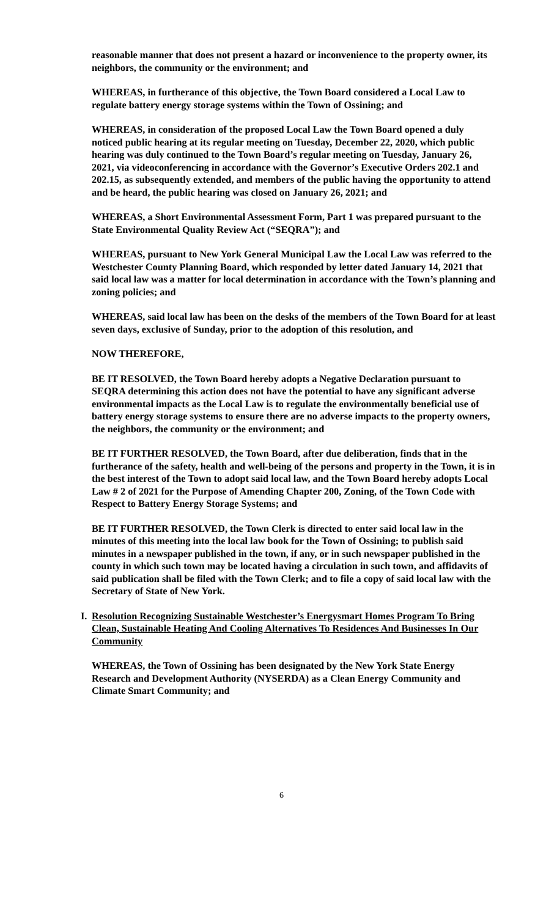reasonable manner that does not present a hazard or inconvenience to the property owner, its neighbors, the community or the environment; and
WHEREAS, in furtherance of this objective, the Town Board considered a Local Law to regulate battery energy storage systems within the Town of Ossining; and
WHEREAS, in consideration of the proposed Local Law the Town Board opened a duly noticed public hearing at its regular meeting on Tuesday, December 22, 2020, which public hearing was duly continued to the Town Board’s regular meeting on Tuesday, January 26, 2021, via videoconferencing in accordance with the Governor’s Executive Orders 202.1 and 202.15, as subsequently extended, and members of the public having the opportunity to attend and be heard, the public hearing was closed on January 26, 2021; and
WHEREAS, a Short Environmental Assessment Form, Part 1 was prepared pursuant to the State Environmental Quality Review Act (“SEQRA”); and
WHEREAS, pursuant to New York General Municipal Law the Local Law was referred to the Westchester County Planning Board, which responded by letter dated January 14, 2021 that said local law was a matter for local determination in accordance with the Town’s planning and zoning policies; and
WHEREAS, said local law has been on the desks of the members of the Town Board for at least seven days, exclusive of Sunday, prior to the adoption of this resolution, and
NOW THEREFORE,
BE IT RESOLVED, the Town Board hereby adopts a Negative Declaration pursuant to SEQRA determining this action does not have the potential to have any significant adverse environmental impacts as the Local Law is to regulate the environmentally beneficial use of battery energy storage systems to ensure there are no adverse impacts to the property owners, the neighbors, the community or the environment; and
BE IT FURTHER RESOLVED, the Town Board, after due deliberation, finds that in the furtherance of the safety, health and well-being of the persons and property in the Town, it is in the best interest of the Town to adopt said local law, and the Town Board hereby adopts Local Law # 2 of 2021 for the Purpose of Amending Chapter 200, Zoning, of the Town Code with Respect to Battery Energy Storage Systems; and
BE IT FURTHER RESOLVED, the Town Clerk is directed to enter said local law in the minutes of this meeting into the local law book for the Town of Ossining; to publish said minutes in a newspaper published in the town, if any, or in such newspaper published in the county in which such town may be located having a circulation in such town, and affidavits of said publication shall be filed with the Town Clerk; and to file a copy of said local law with the Secretary of State of New York.
I. Resolution Recognizing Sustainable Westchester’s Energysmart Homes Program To Bring Clean, Sustainable Heating And Cooling Alternatives To Residences And Businesses In Our Community
WHEREAS, the Town of Ossining has been designated by the New York State Energy Research and Development Authority (NYSERDA) as a Clean Energy Community and Climate Smart Community; and
6